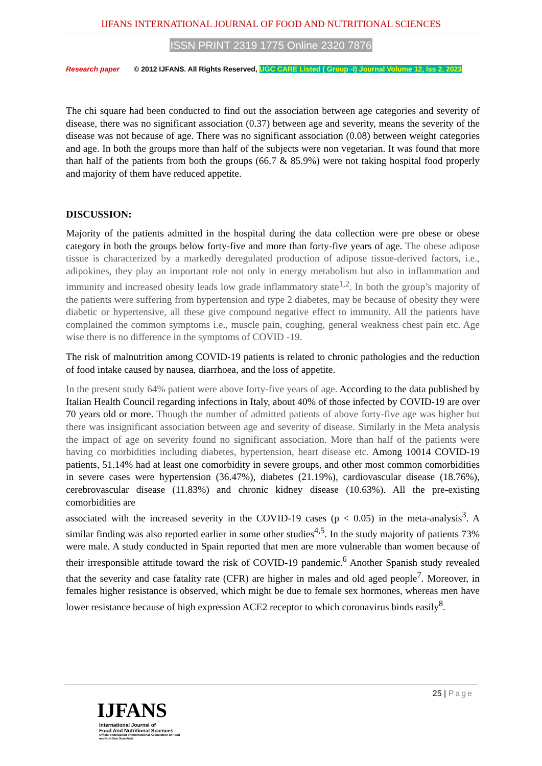IJFANS INTERNATIONAL JOURNAL OF FOOD AND NUTRITIONAL SCIENCES
ISSN PRINT 2319 1775 Online 2320 7876
Research paper © 2012 IJFANS. All Rights Reserved, UGC CARE Listed ( Group -I) Journal Volume 12, Iss 2, 2023
The chi square had been conducted to find out the association between age categories and severity of disease, there was no significant association (0.37) between age and severity, means the severity of the disease was not because of age. There was no significant association (0.08) between weight categories and age. In both the groups more than half of the subjects were non vegetarian. It was found that more than half of the patients from both the groups (66.7 & 85.9%) were not taking hospital food properly and majority of them have reduced appetite.
DISCUSSION:
Majority of the patients admitted in the hospital during the data collection were pre obese or obese category in both the groups below forty-five and more than forty-five years of age. The obese adipose tissue is characterized by a markedly deregulated production of adipose tissue-derived factors, i.e., adipokines, they play an important role not only in energy metabolism but also in inflammation and immunity and increased obesity leads low grade inflammatory state<sup>1,2</sup>. In both the group’s majority of the patients were suffering from hypertension and type 2 diabetes, may be because of obesity they were diabetic or hypertensive, all these give compound negative effect to immunity. All the patients have complained the common symptoms i.e., muscle pain, coughing, general weakness chest pain etc. Age wise there is no difference in the symptoms of COVID -19.
The risk of malnutrition among COVID-19 patients is related to chronic pathologies and the reduction of food intake caused by nausea, diarrhoea, and the loss of appetite.
In the present study 64% patient were above forty-five years of age. According to the data published by Italian Health Council regarding infections in Italy, about 40% of those infected by COVID-19 are over 70 years old or more. Though the number of admitted patients of above forty-five age was higher but there was insignificant association between age and severity of disease. Similarly in the Meta analysis the impact of age on severity found no significant association. More than half of the patients were having co morbidities including diabetes, hypertension, heart disease etc. Among 10014 COVID-19 patients, 51.14% had at least one comorbidity in severe groups, and other most common comorbidities in severe cases were hypertension (36.47%), diabetes (21.19%), cardiovascular disease (18.76%), cerebrovascular disease (11.83%) and chronic kidney disease (10.63%). All the pre-existing comorbidities are
associated with the increased severity in the COVID-19 cases (p < 0.05) in the meta-analysis<sup>3</sup>. A similar finding was also reported earlier in some other studies<sup>4,5</sup>. In the study majority of patients 73% were male. A study conducted in Spain reported that men are more vulnerable than women because of their irresponsible attitude toward the risk of COVID-19 pandemic.<sup>6</sup> Another Spanish study revealed that the severity and case fatality rate (CFR) are higher in males and old aged people<sup>7</sup>. Moreover, in females higher resistance is observed, which might be due to female sex hormones, whereas men have lower resistance because of high expression ACE2 receptor to which coronavirus binds easily<sup>8</sup>.
25 | Page
IJFANS
International Journal of
Food And Nutritional Sciences
Official Publication of International Association of Food
and Nutrition Scientists